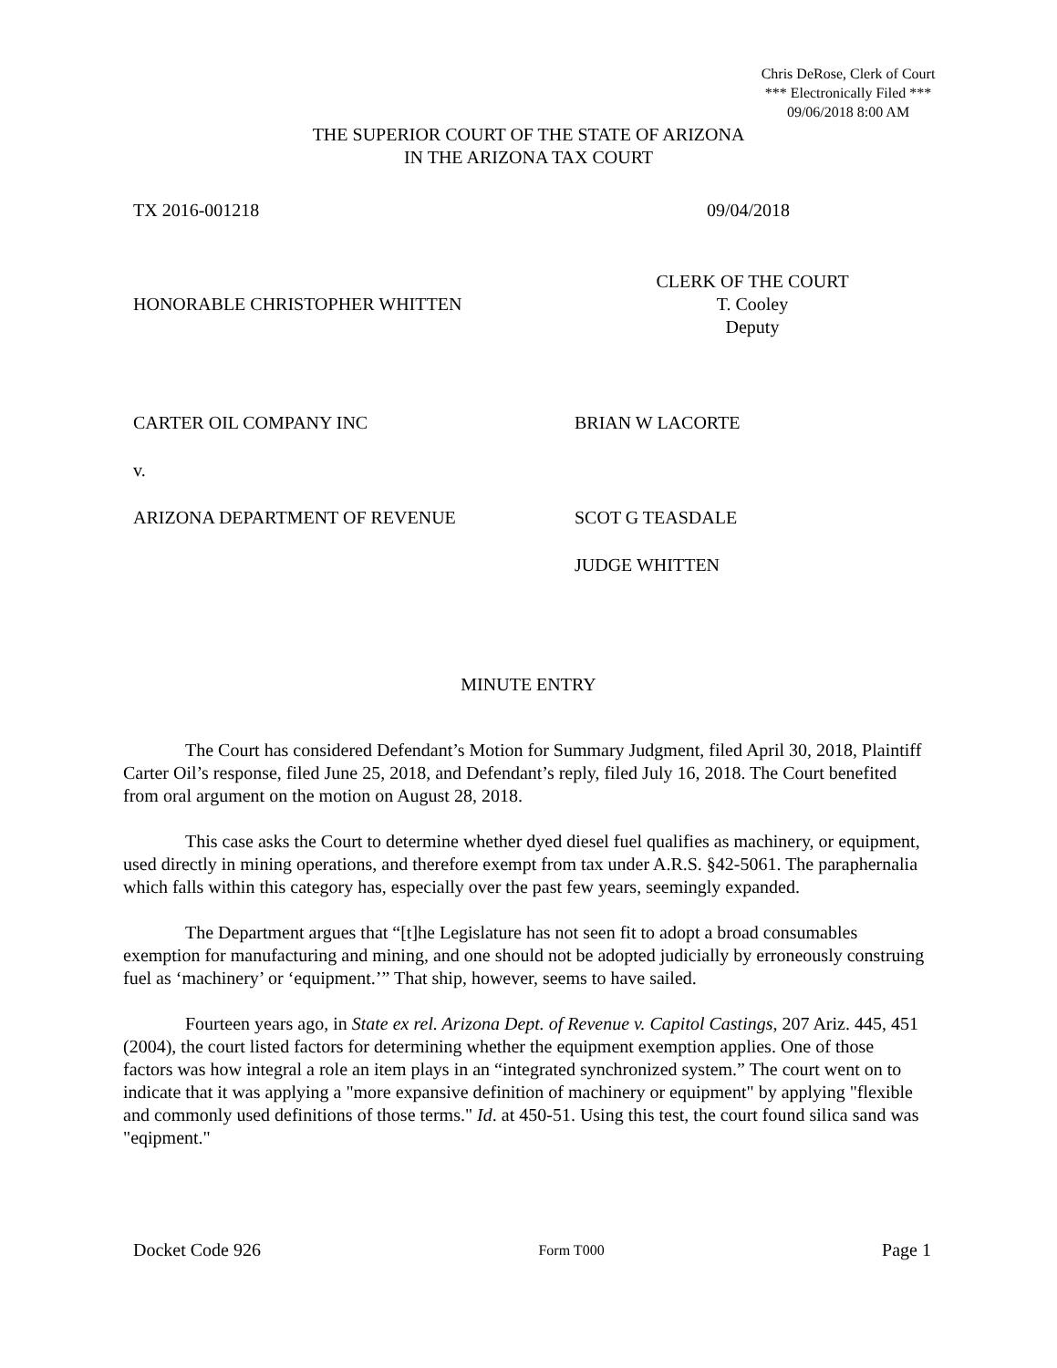Chris DeRose, Clerk of Court
*** Electronically Filed ***
09/06/2018 8:00 AM
THE SUPERIOR COURT OF THE STATE OF ARIZONA
IN THE ARIZONA TAX COURT
TX 2016-001218 09/04/2018
HONORABLE CHRISTOPHER WHITTEN
CLERK OF THE COURT
T. Cooley
Deputy
CARTER OIL COMPANY INC BRIAN W LACORTE
v.
ARIZONA DEPARTMENT OF REVENUE SCOT G TEASDALE
JUDGE WHITTEN
MINUTE ENTRY
The Court has considered Defendant’s Motion for Summary Judgment, filed April 30, 2018, Plaintiff Carter Oil’s response, filed June 25, 2018, and Defendant’s reply, filed July 16, 2018. The Court benefited from oral argument on the motion on August 28, 2018.
This case asks the Court to determine whether dyed diesel fuel qualifies as machinery, or equipment, used directly in mining operations, and therefore exempt from tax under A.R.S. §42-5061. The paraphernalia which falls within this category has, especially over the past few years, seemingly expanded.
The Department argues that “[t]he Legislature has not seen fit to adopt a broad consumables exemption for manufacturing and mining, and one should not be adopted judicially by erroneously construing fuel as ‘machinery’ or ‘equipment.’” That ship, however, seems to have sailed.
Fourteen years ago, in State ex rel. Arizona Dept. of Revenue v. Capitol Castings, 207 Ariz. 445, 451 (2004), the court listed factors for determining whether the equipment exemption applies. One of those factors was how integral a role an item plays in an “integrated synchronized system.” The court went on to indicate that it was applying a "more expansive definition of machinery or equipment" by applying "flexible and commonly used definitions of those terms." Id. at 450-51. Using this test, the court found silica sand was "eqipment."
Docket Code 926 Form T000 Page 1